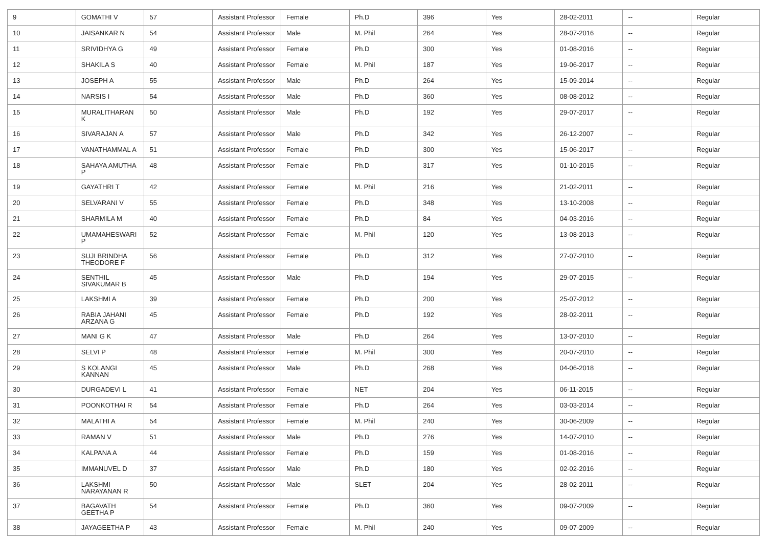| 9 | GOMATHI V | 57 | Assistant Professor | Female | Ph.D | 396 | Yes | 28-02-2011 | -- | Regular |
| 10 | JAISANKAR N | 54 | Assistant Professor | Male | M. Phil | 264 | Yes | 28-07-2016 | -- | Regular |
| 11 | SRIVIDHYA G | 49 | Assistant Professor | Female | Ph.D | 300 | Yes | 01-08-2016 | -- | Regular |
| 12 | SHAKILA S | 40 | Assistant Professor | Female | M. Phil | 187 | Yes | 19-06-2017 | -- | Regular |
| 13 | JOSEPH A | 55 | Assistant Professor | Male | Ph.D | 264 | Yes | 15-09-2014 | -- | Regular |
| 14 | NARSIS I | 54 | Assistant Professor | Male | Ph.D | 360 | Yes | 08-08-2012 | -- | Regular |
| 15 | MURALITHARAN K | 50 | Assistant Professor | Male | Ph.D | 192 | Yes | 29-07-2017 | -- | Regular |
| 16 | SIVARAJAN A | 57 | Assistant Professor | Male | Ph.D | 342 | Yes | 26-12-2007 | -- | Regular |
| 17 | VANATHAMMAL A | 51 | Assistant Professor | Female | Ph.D | 300 | Yes | 15-06-2017 | -- | Regular |
| 18 | SAHAYA AMUTHA P | 48 | Assistant Professor | Female | Ph.D | 317 | Yes | 01-10-2015 | -- | Regular |
| 19 | GAYATHRI T | 42 | Assistant Professor | Female | M. Phil | 216 | Yes | 21-02-2011 | -- | Regular |
| 20 | SELVARANI V | 55 | Assistant Professor | Female | Ph.D | 348 | Yes | 13-10-2008 | -- | Regular |
| 21 | SHARMILA M | 40 | Assistant Professor | Female | Ph.D | 84 | Yes | 04-03-2016 | -- | Regular |
| 22 | UMAMAHESWARI P | 52 | Assistant Professor | Female | M. Phil | 120 | Yes | 13-08-2013 | -- | Regular |
| 23 | SUJI BRINDHA THEODORE F | 56 | Assistant Professor | Female | Ph.D | 312 | Yes | 27-07-2010 | -- | Regular |
| 24 | SENTHIL SIVAKUMAR B | 45 | Assistant Professor | Male | Ph.D | 194 | Yes | 29-07-2015 | -- | Regular |
| 25 | LAKSHMI A | 39 | Assistant Professor | Female | Ph.D | 200 | Yes | 25-07-2012 | -- | Regular |
| 26 | RABIA JAHANI ARZANA G | 45 | Assistant Professor | Female | Ph.D | 192 | Yes | 28-02-2011 | -- | Regular |
| 27 | MANI G K | 47 | Assistant Professor | Male | Ph.D | 264 | Yes | 13-07-2010 | -- | Regular |
| 28 | SELVI P | 48 | Assistant Professor | Female | M. Phil | 300 | Yes | 20-07-2010 | -- | Regular |
| 29 | S KOLANGI KANNAN | 45 | Assistant Professor | Male | Ph.D | 268 | Yes | 04-06-2018 | -- | Regular |
| 30 | DURGADEVI L | 41 | Assistant Professor | Female | NET | 204 | Yes | 06-11-2015 | -- | Regular |
| 31 | POONKOTHAI R | 54 | Assistant Professor | Female | Ph.D | 264 | Yes | 03-03-2014 | -- | Regular |
| 32 | MALATHI A | 54 | Assistant Professor | Female | M. Phil | 240 | Yes | 30-06-2009 | -- | Regular |
| 33 | RAMAN V | 51 | Assistant Professor | Male | Ph.D | 276 | Yes | 14-07-2010 | -- | Regular |
| 34 | KALPANA A | 44 | Assistant Professor | Female | Ph.D | 159 | Yes | 01-08-2016 | -- | Regular |
| 35 | IMMANUVEL D | 37 | Assistant Professor | Male | Ph.D | 180 | Yes | 02-02-2016 | -- | Regular |
| 36 | LAKSHMI NARAYANAN R | 50 | Assistant Professor | Male | SLET | 204 | Yes | 28-02-2011 | -- | Regular |
| 37 | BAGAVATH GEETHA P | 54 | Assistant Professor | Female | Ph.D | 360 | Yes | 09-07-2009 | -- | Regular |
| 38 | JAYAGEETHA P | 43 | Assistant Professor | Female | M. Phil | 240 | Yes | 09-07-2009 | -- | Regular |